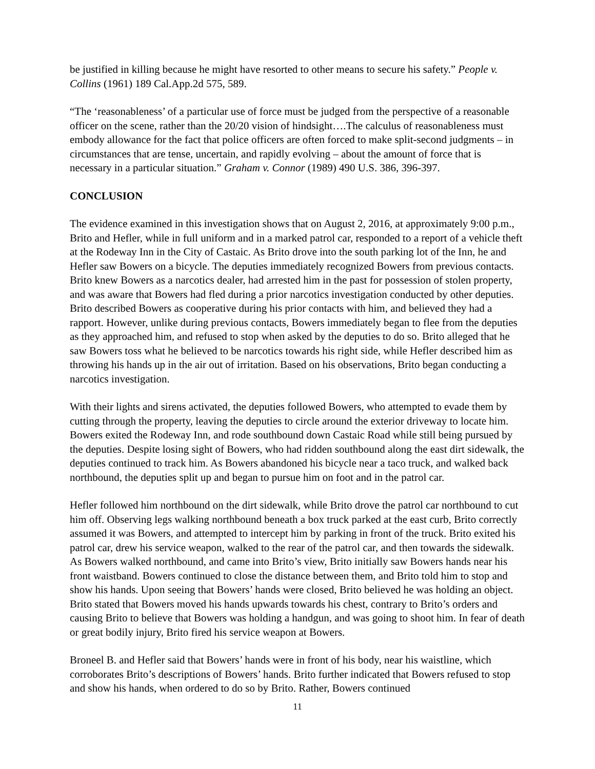be justified in killing because he might have resorted to other means to secure his safety.” People v. Collins (1961) 189 Cal.App.2d 575, 589.
“The ‘reasonableness’ of a particular use of force must be judged from the perspective of a reasonable officer on the scene, rather than the 20/20 vision of hindsight….The calculus of reasonableness must embody allowance for the fact that police officers are often forced to make split-second judgments – in circumstances that are tense, uncertain, and rapidly evolving – about the amount of force that is necessary in a particular situation.” Graham v. Connor (1989) 490 U.S. 386, 396-397.
CONCLUSION
The evidence examined in this investigation shows that on August 2, 2016, at approximately 9:00 p.m., Brito and Hefler, while in full uniform and in a marked patrol car, responded to a report of a vehicle theft at the Rodeway Inn in the City of Castaic. As Brito drove into the south parking lot of the Inn, he and Hefler saw Bowers on a bicycle. The deputies immediately recognized Bowers from previous contacts. Brito knew Bowers as a narcotics dealer, had arrested him in the past for possession of stolen property, and was aware that Bowers had fled during a prior narcotics investigation conducted by other deputies. Brito described Bowers as cooperative during his prior contacts with him, and believed they had a rapport. However, unlike during previous contacts, Bowers immediately began to flee from the deputies as they approached him, and refused to stop when asked by the deputies to do so. Brito alleged that he saw Bowers toss what he believed to be narcotics towards his right side, while Hefler described him as throwing his hands up in the air out of irritation. Based on his observations, Brito began conducting a narcotics investigation.
With their lights and sirens activated, the deputies followed Bowers, who attempted to evade them by cutting through the property, leaving the deputies to circle around the exterior driveway to locate him. Bowers exited the Rodeway Inn, and rode southbound down Castaic Road while still being pursued by the deputies. Despite losing sight of Bowers, who had ridden southbound along the east dirt sidewalk, the deputies continued to track him. As Bowers abandoned his bicycle near a taco truck, and walked back northbound, the deputies split up and began to pursue him on foot and in the patrol car.
Hefler followed him northbound on the dirt sidewalk, while Brito drove the patrol car northbound to cut him off. Observing legs walking northbound beneath a box truck parked at the east curb, Brito correctly assumed it was Bowers, and attempted to intercept him by parking in front of the truck. Brito exited his patrol car, drew his service weapon, walked to the rear of the patrol car, and then towards the sidewalk. As Bowers walked northbound, and came into Brito’s view, Brito initially saw Bowers hands near his front waistband. Bowers continued to close the distance between them, and Brito told him to stop and show his hands. Upon seeing that Bowers’ hands were closed, Brito believed he was holding an object. Brito stated that Bowers moved his hands upwards towards his chest, contrary to Brito’s orders and causing Brito to believe that Bowers was holding a handgun, and was going to shoot him. In fear of death or great bodily injury, Brito fired his service weapon at Bowers.
Broneel B. and Hefler said that Bowers’ hands were in front of his body, near his waistline, which corroborates Brito’s descriptions of Bowers’ hands. Brito further indicated that Bowers refused to stop and show his hands, when ordered to do so by Brito. Rather, Bowers continued
11